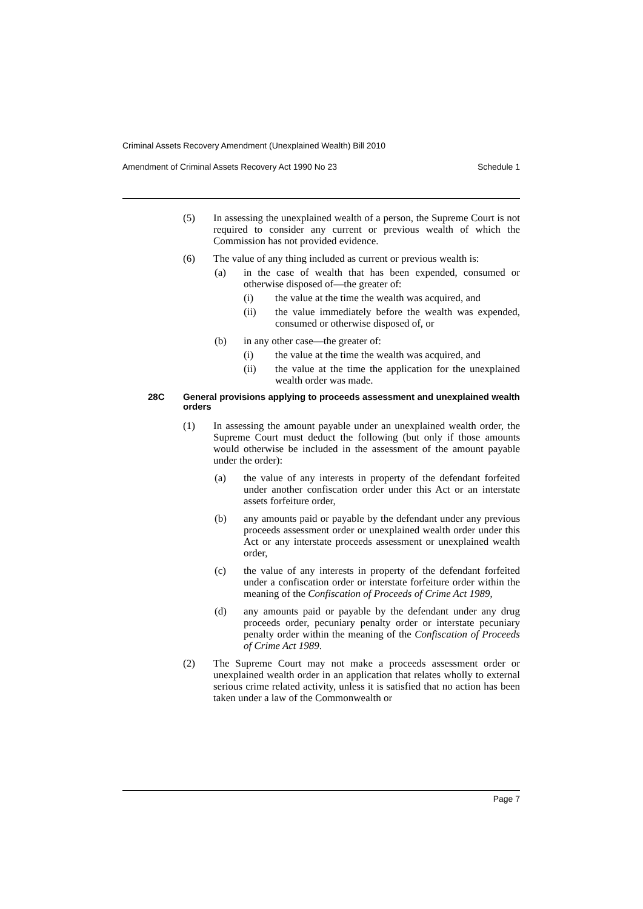Criminal Assets Recovery Amendment (Unexplained Wealth) Bill 2010
Amendment of Criminal Assets Recovery Act 1990 No 23 Schedule 1
(5) In assessing the unexplained wealth of a person, the Supreme Court is not required to consider any current or previous wealth of which the Commission has not provided evidence.
(6) The value of any thing included as current or previous wealth is:
(a) in the case of wealth that has been expended, consumed or otherwise disposed of—the greater of:
(i) the value at the time the wealth was acquired, and
(ii) the value immediately before the wealth was expended, consumed or otherwise disposed of, or
(b) in any other case—the greater of:
(i) the value at the time the wealth was acquired, and
(ii) the value at the time the application for the unexplained wealth order was made.
28C General provisions applying to proceeds assessment and unexplained wealth orders
(1) In assessing the amount payable under an unexplained wealth order, the Supreme Court must deduct the following (but only if those amounts would otherwise be included in the assessment of the amount payable under the order):
(a) the value of any interests in property of the defendant forfeited under another confiscation order under this Act or an interstate assets forfeiture order,
(b) any amounts paid or payable by the defendant under any previous proceeds assessment order or unexplained wealth order under this Act or any interstate proceeds assessment or unexplained wealth order,
(c) the value of any interests in property of the defendant forfeited under a confiscation order or interstate forfeiture order within the meaning of the Confiscation of Proceeds of Crime Act 1989,
(d) any amounts paid or payable by the defendant under any drug proceeds order, pecuniary penalty order or interstate pecuniary penalty order within the meaning of the Confiscation of Proceeds of Crime Act 1989.
(2) The Supreme Court may not make a proceeds assessment order or unexplained wealth order in an application that relates wholly to external serious crime related activity, unless it is satisfied that no action has been taken under a law of the Commonwealth or
Page 7